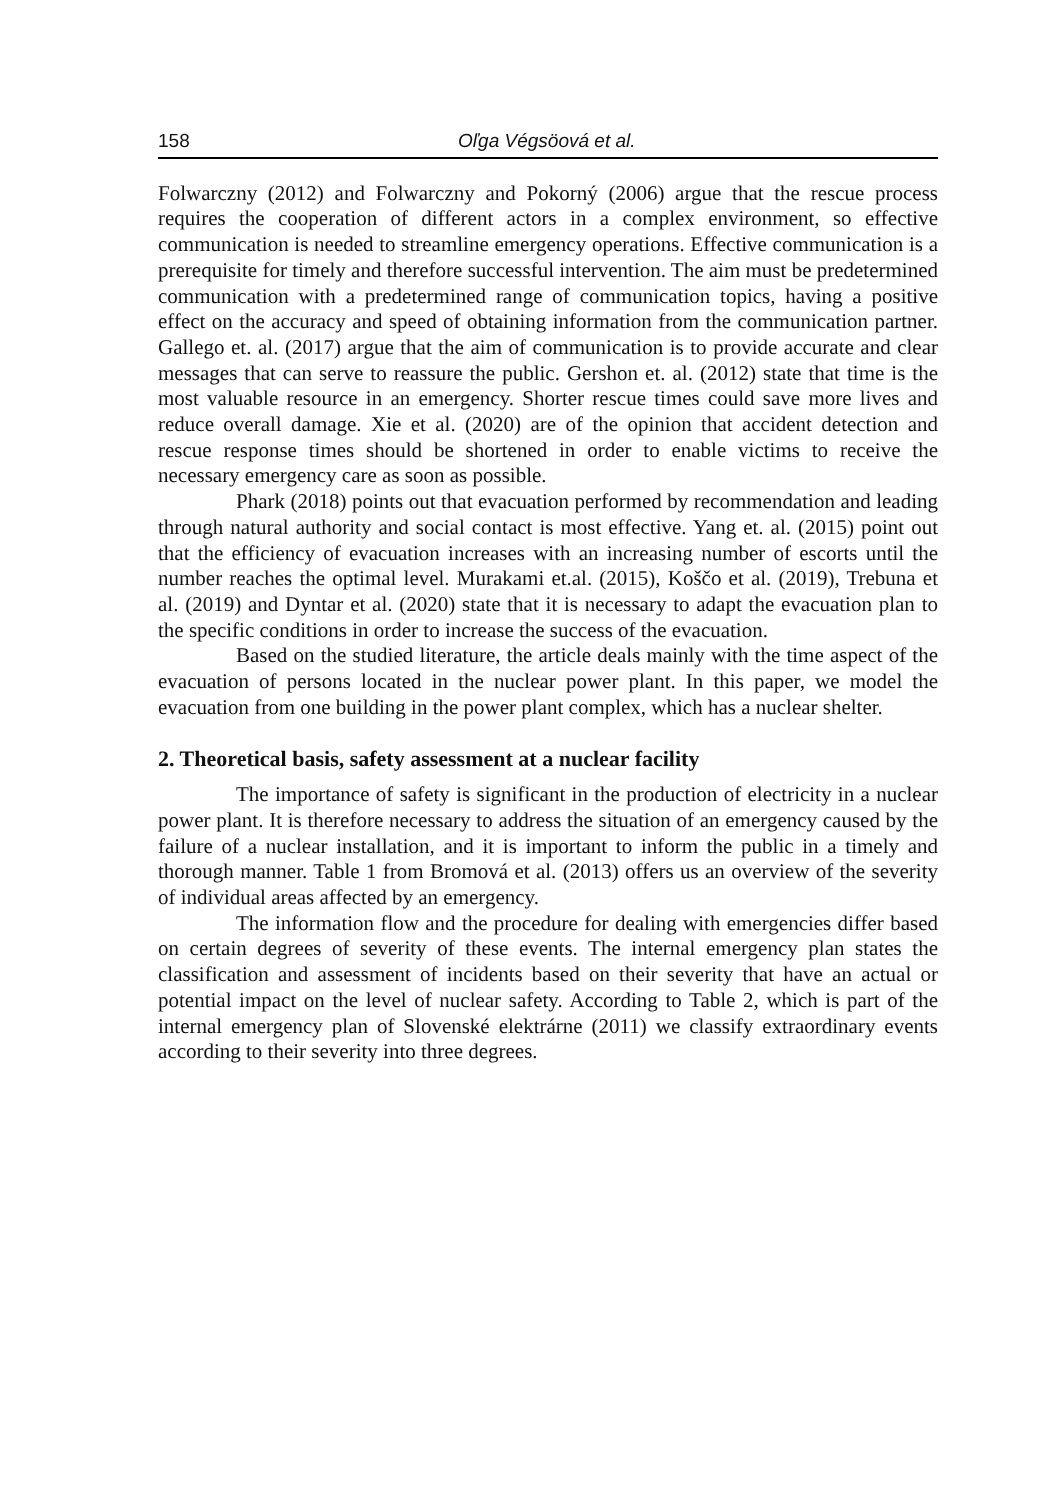158 Oľga Végsöová et al.
Folwarczny (2012) and Folwarczny and Pokorný (2006) argue that the rescue process requires the cooperation of different actors in a complex environment, so effective communication is needed to streamline emergency operations. Effective communication is a prerequisite for timely and therefore successful intervention. The aim must be predetermined communication with a predetermined range of communication topics, having a positive effect on the accuracy and speed of obtaining information from the communication partner. Gallego et. al. (2017) argue that the aim of communication is to provide accurate and clear messages that can serve to reassure the public. Gershon et. al. (2012) state that time is the most valuable resource in an emergency. Shorter rescue times could save more lives and reduce overall damage. Xie et al. (2020) are of the opinion that accident detection and rescue response times should be shortened in order to enable victims to receive the necessary emergency care as soon as possible.
Phark (2018) points out that evacuation performed by recommendation and leading through natural authority and social contact is most effective. Yang et. al. (2015) point out that the efficiency of evacuation increases with an increasing number of escorts until the number reaches the optimal level. Murakami et.al. (2015), Koščo et al. (2019), Trebuna et al. (2019) and Dyntar et al. (2020) state that it is necessary to adapt the evacuation plan to the specific conditions in order to increase the success of the evacuation.
Based on the studied literature, the article deals mainly with the time aspect of the evacuation of persons located in the nuclear power plant. In this paper, we model the evacuation from one building in the power plant complex, which has a nuclear shelter.
2. Theoretical basis, safety assessment at a nuclear facility
The importance of safety is significant in the production of electricity in a nuclear power plant. It is therefore necessary to address the situation of an emergency caused by the failure of a nuclear installation, and it is important to inform the public in a timely and thorough manner. Table 1 from Bromová et al. (2013) offers us an overview of the severity of individual areas affected by an emergency.
The information flow and the procedure for dealing with emergencies differ based on certain degrees of severity of these events. The internal emergency plan states the classification and assessment of incidents based on their severity that have an actual or potential impact on the level of nuclear safety. According to Table 2, which is part of the internal emergency plan of Slovenské elektrárne (2011) we classify extraordinary events according to their severity into three degrees.